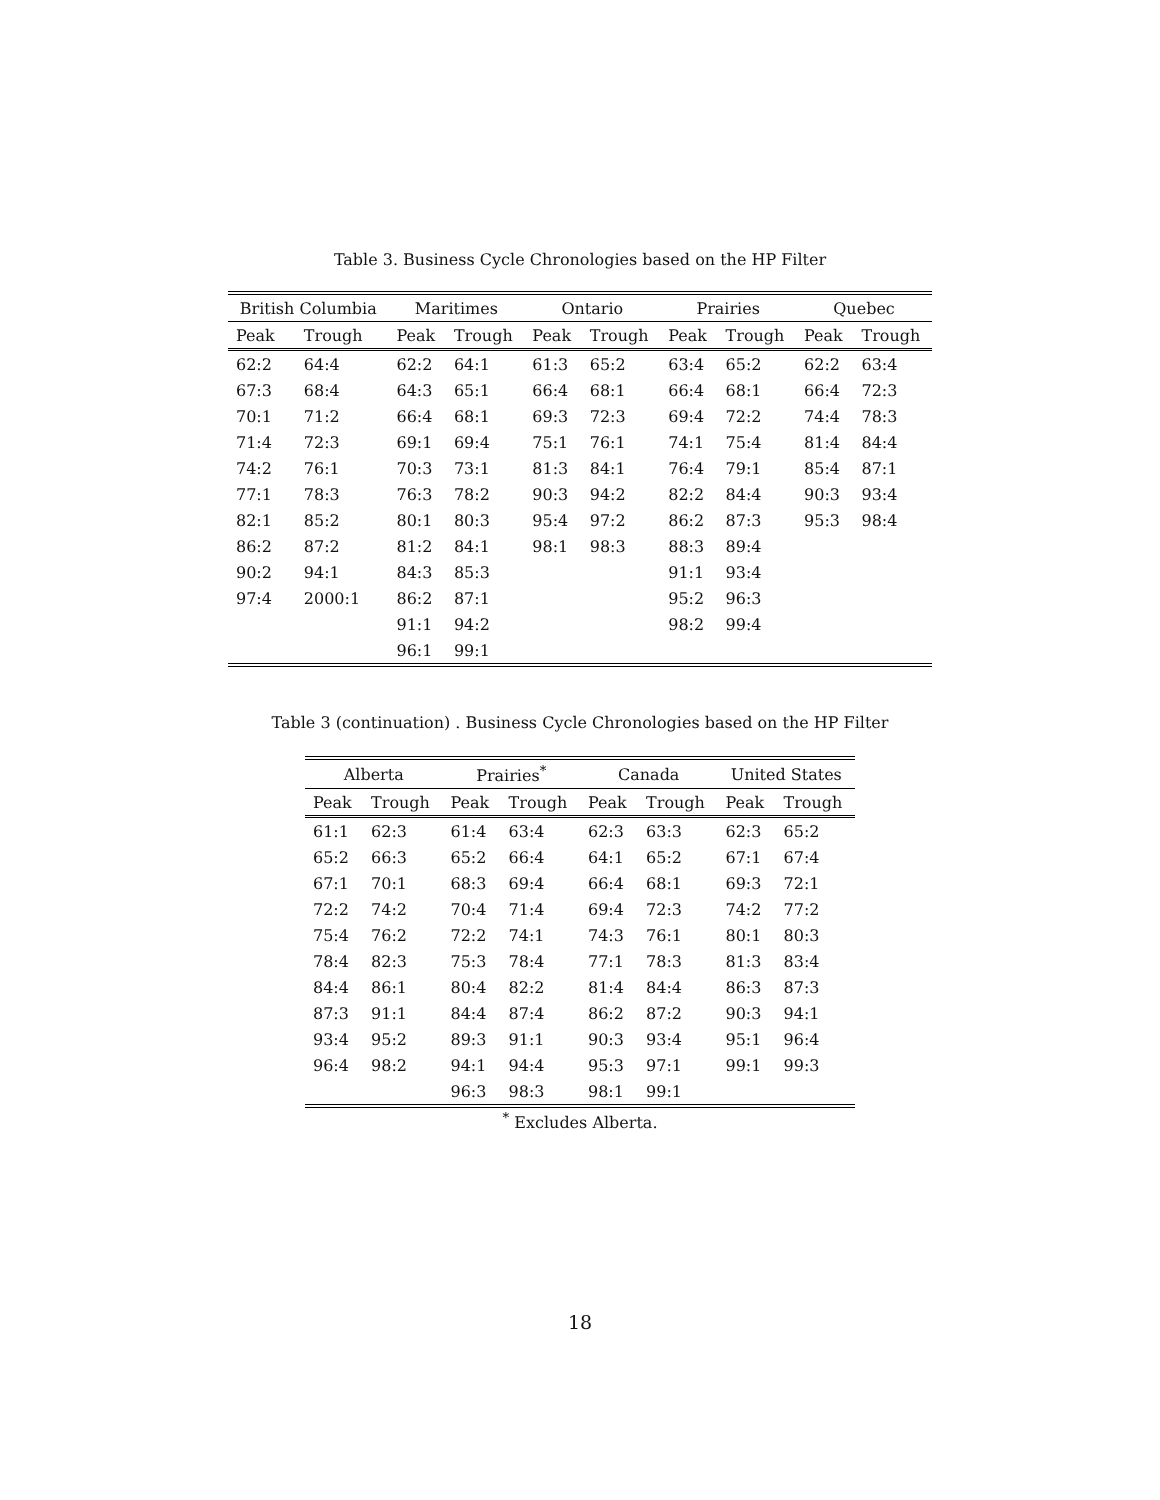Table 3. Business Cycle Chronologies based on the HP Filter
| British Columbia | | Maritimes | | Ontario | | Prairies | | Quebec | |
| --- | --- | --- | --- | --- | --- | --- | --- | --- | --- |
| Peak | Trough | Peak | Trough | Peak | Trough | Peak | Trough | Peak | Trough |
| 62:2 | 64:4 | 62:2 | 64:1 | 61:3 | 65:2 | 63:4 | 65:2 | 62:2 | 63:4 |
| 67:3 | 68:4 | 64:3 | 65:1 | 66:4 | 68:1 | 66:4 | 68:1 | 66:4 | 72:3 |
| 70:1 | 71:2 | 66:4 | 68:1 | 69:3 | 72:3 | 69:4 | 72:2 | 74:4 | 78:3 |
| 71:4 | 72:3 | 69:1 | 69:4 | 75:1 | 76:1 | 74:1 | 75:4 | 81:4 | 84:4 |
| 74:2 | 76:1 | 70:3 | 73:1 | 81:3 | 84:1 | 76:4 | 79:1 | 85:4 | 87:1 |
| 77:1 | 78:3 | 76:3 | 78:2 | 90:3 | 94:2 | 82:2 | 84:4 | 90:3 | 93:4 |
| 82:1 | 85:2 | 80:1 | 80:3 | 95:4 | 97:2 | 86:2 | 87:3 | 95:3 | 98:4 |
| 86:2 | 87:2 | 81:2 | 84:1 | 98:1 | 98:3 | 88:3 | 89:4 | | |
| 90:2 | 94:1 | 84:3 | 85:3 | | | 91:1 | 93:4 | | |
| 97:4 | 2000:1 | 86:2 | 87:1 | | | 95:2 | 96:3 | | |
| | | 91:1 | 94:2 | | | 98:2 | 99:4 | | |
| | | 96:1 | 99:1 | | | | | | |
Table 3 (continuation) . Business Cycle Chronologies based on the HP Filter
| Alberta | | Prairies<sup>*</sup> | | Canada | | United States | |
| --- | --- | --- | --- | --- | --- | --- | --- |
| Peak | Trough | Peak | Trough | Peak | Trough | Peak | Trough |
| 61:1 | 62:3 | 61:4 | 63:4 | 62:3 | 63:3 | 62:3 | 65:2 |
| 65:2 | 66:3 | 65:2 | 66:4 | 64:1 | 65:2 | 67:1 | 67:4 |
| 67:1 | 70:1 | 68:3 | 69:4 | 66:4 | 68:1 | 69:3 | 72:1 |
| 72:2 | 74:2 | 70:4 | 71:4 | 69:4 | 72:3 | 74:2 | 77:2 |
| 75:4 | 76:2 | 72:2 | 74:1 | 74:3 | 76:1 | 80:1 | 80:3 |
| 78:4 | 82:3 | 75:3 | 78:4 | 77:1 | 78:3 | 81:3 | 83:4 |
| 84:4 | 86:1 | 80:4 | 82:2 | 81:4 | 84:4 | 86:3 | 87:3 |
| 87:3 | 91:1 | 84:4 | 87:4 | 86:2 | 87:2 | 90:3 | 94:1 |
| 93:4 | 95:2 | 89:3 | 91:1 | 90:3 | 93:4 | 95:1 | 96:4 |
| 96:4 | 98:2 | 94:1 | 94:4 | 95:3 | 97:1 | 99:1 | 99:3 |
| | | 96:3 | 98:3 | 98:1 | 99:1 | | |
<sup>*</sup> Excludes Alberta.
18